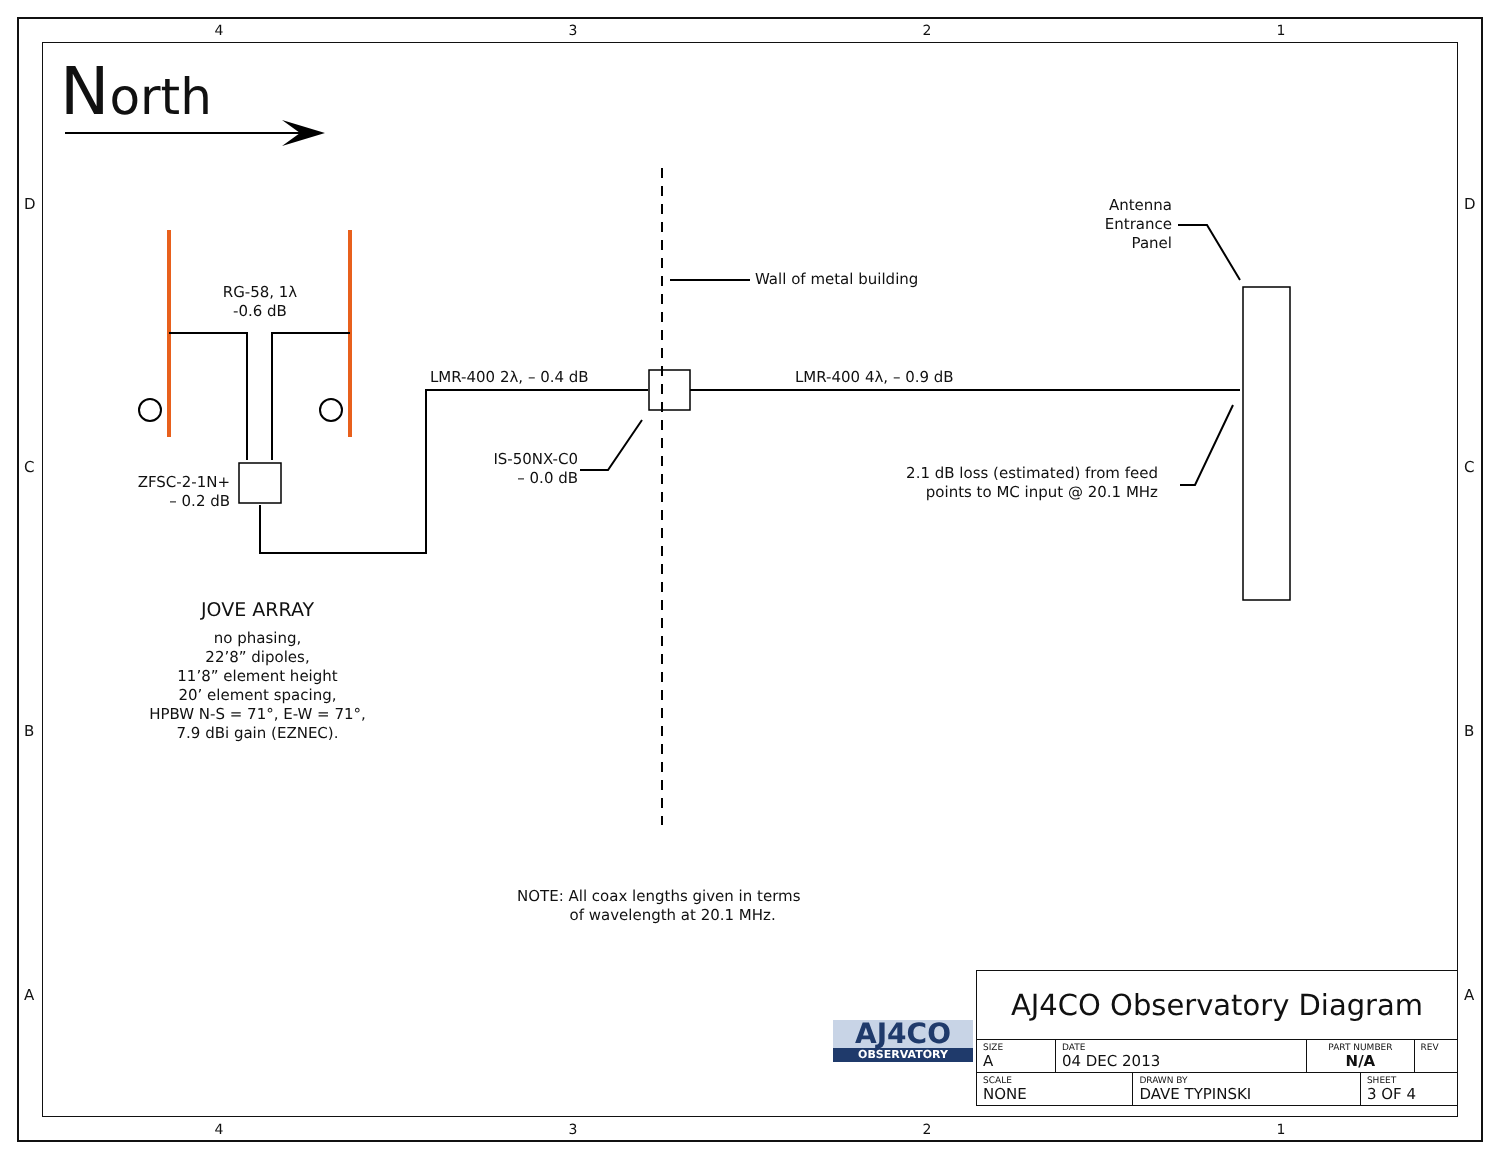4 3 2 1
North
RG-58, 1λ
-0.6 dB
ZFSC-2-1N+
– 0.2 dB
LMR-400 2λ, – 0.4 dB LMR-400 4λ, – 0.9 dB
Wall of metal building
IS-50NX-C0
– 0.0 dB
Antenna
Entrance
Panel
2.1 dB loss (estimated) from feed
points to MC input @ 20.1 MHz
JOVE ARRAY
no phasing,
22’8” dipoles,
11’8” element height
20’ element spacing,
HPBW N-S = 71°, E-W = 71°,
7.9 dBi gain (EZNEC).
NOTE: All coax lengths given in terms
of wavelength at 20.1 MHz.
AJ4CO
OBSERVATORY
| AJ4CO Observatory Diagram | | | | | |
| SIZE A | DATE 04 DEC 2013 | | PART NUMBER N/A | | REV |
| SCALE NONE | | DRAWN BY DAVE TYPINSKI | | SHEET 3 OF 4 | |
4 3 2 1
D
C
B
A
D
C
B
A